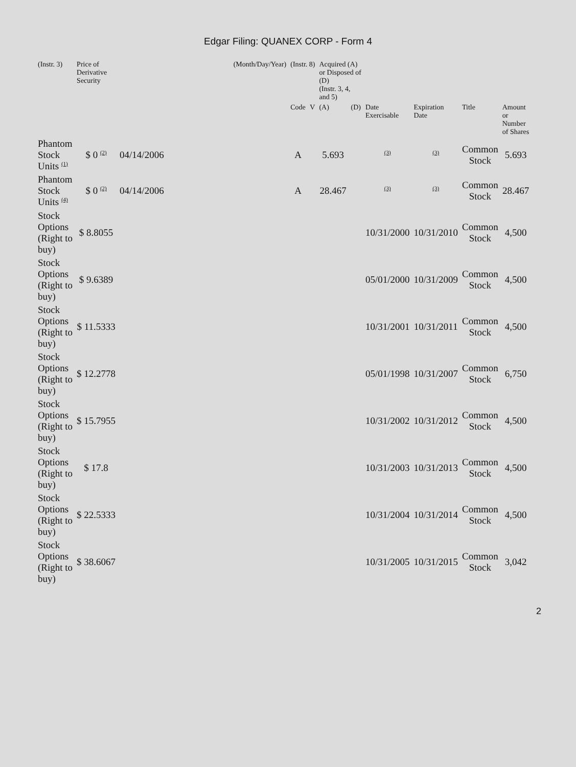Edgar Filing: QUANEX CORP - Form 4
| (Instr. 3) | Price of Derivative Security | | | (Month/Day/Year) | (Instr. 8) | | Acquired (A) or Disposed of (D) (Instr. 3, 4, and 5) | | | | | |
| --- | --- | --- | --- | --- | --- | --- | --- | --- | --- | --- | --- | --- |
| | | | | | Code | V | (A) | (D) | Date Exercisable | Expiration Date | Title | Amount or Number of Shares |
| Phantom Stock Units <sup>(1)</sup> | $ 0 <sup>(2)</sup> | 04/14/2006 | | | A | | 5.693 | | <sup>(3)</sup> | <sup>(3)</sup> | Common Stock | 5.693 |
| Phantom Stock Units <sup>(4)</sup> | $ 0 <sup>(2)</sup> | 04/14/2006 | | | A | | 28.467 | | <sup>(3)</sup> | <sup>(3)</sup> | Common Stock | 28.467 |
| Stock Options (Right to buy) | $ 8.8055 | | | | | | | | 10/31/2000 | 10/31/2010 | Common Stock | 4,500 |
| Stock Options (Right to buy) | $ 9.6389 | | | | | | | | 05/01/2000 | 10/31/2009 | Common Stock | 4,500 |
| Stock Options (Right to buy) | $ 11.5333 | | | | | | | | 10/31/2001 | 10/31/2011 | Common Stock | 4,500 |
| Stock Options (Right to buy) | $ 12.2778 | | | | | | | | 05/01/1998 | 10/31/2007 | Common Stock | 6,750 |
| Stock Options (Right to buy) | $ 15.7955 | | | | | | | | 10/31/2002 | 10/31/2012 | Common Stock | 4,500 |
| Stock Options (Right to buy) | $ 17.8 | | | | | | | | 10/31/2003 | 10/31/2013 | Common Stock | 4,500 |
| Stock Options (Right to buy) | $ 22.5333 | | | | | | | | 10/31/2004 | 10/31/2014 | Common Stock | 4,500 |
| Stock Options (Right to buy) | $ 38.6067 | | | | | | | | 10/31/2005 | 10/31/2015 | Common Stock | 3,042 |
2